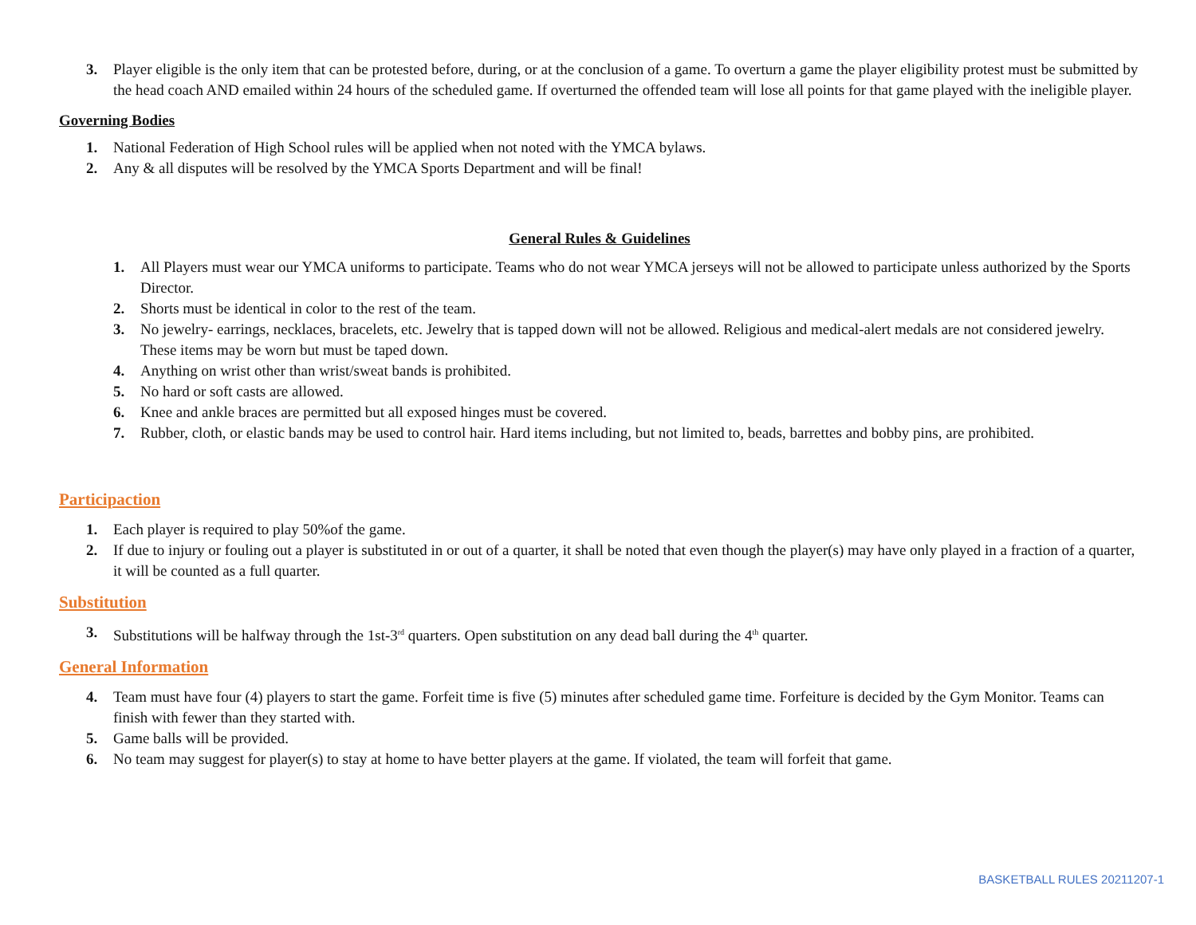3. Player eligible is the only item that can be protested before, during, or at the conclusion of a game. To overturn a game the player eligibility protest must be submitted by the head coach AND emailed within 24 hours of the scheduled game. If overturned the offended team will lose all points for that game played with the ineligible player.
Governing Bodies
1. National Federation of High School rules will be applied when not noted with the YMCA bylaws.
2. Any & all disputes will be resolved by the YMCA Sports Department and will be final!
General Rules & Guidelines
1. All Players must wear our YMCA uniforms to participate. Teams who do not wear YMCA jerseys will not be allowed to participate unless authorized by the Sports Director.
2. Shorts must be identical in color to the rest of the team.
3. No jewelry- earrings, necklaces, bracelets, etc. Jewelry that is tapped down will not be allowed. Religious and medical-alert medals are not considered jewelry. These items may be worn but must be taped down.
4. Anything on wrist other than wrist/sweat bands is prohibited.
5. No hard or soft casts are allowed.
6. Knee and ankle braces are permitted but all exposed hinges must be covered.
7. Rubber, cloth, or elastic bands may be used to control hair. Hard items including, but not limited to, beads, barrettes and bobby pins, are prohibited.
Participaction
1. Each player is required to play 50%of the game.
2. If due to injury or fouling out a player is substituted in or out of a quarter, it shall be noted that even though the player(s) may have only played in a fraction of a quarter, it will be counted as a full quarter.
Substitution
3. Substitutions will be halfway through the 1st-3<sup>rd</sup> quarters. Open substitution on any dead ball during the 4<sup>th</sup> quarter.
General Information
4. Team must have four (4) players to start the game. Forfeit time is five (5) minutes after scheduled game time. Forfeiture is decided by the Gym Monitor. Teams can finish with fewer than they started with.
5. Game balls will be provided.
6. No team may suggest for player(s) to stay at home to have better players at the game. If violated, the team will forfeit that game.
BASKETBALL RULES 20211207-1